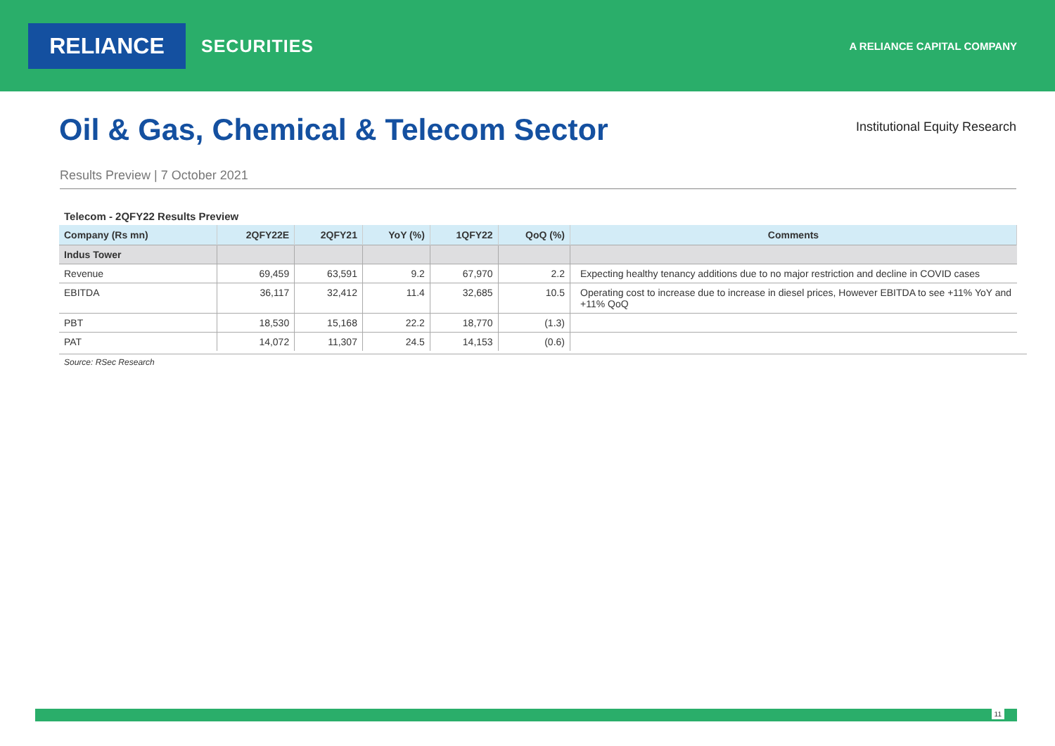RELIANCE
SECURITIES
A RELIANCE CAPITAL COMPANY
Oil & Gas, Chemical & Telecom Sector
Institutional Equity Research
Results Preview | 7 October 2021
Telecom - 2QFY22 Results Preview
| Company (Rs mn) | 2QFY22E | 2QFY21 | YoY (%) | 1QFY22 | QoQ (%) | Comments |
| --- | --- | --- | --- | --- | --- | --- |
| Indus Tower | | | | | | |
| Revenue | 69,459 | 63,591 | 9.2 | 67,970 | 2.2 | Expecting healthy tenancy additions due to no major restriction and decline in COVID cases |
| EBITDA | 36,117 | 32,412 | 11.4 | 32,685 | 10.5 | Operating cost to increase due to increase in diesel prices, However EBITDA to see +11% YoY and +11% QoQ |
| PBT | 18,530 | 15,168 | 22.2 | 18,770 | (1.3) | |
| PAT | 14,072 | 11,307 | 24.5 | 14,153 | (0.6) | |
Source: RSec Research
11